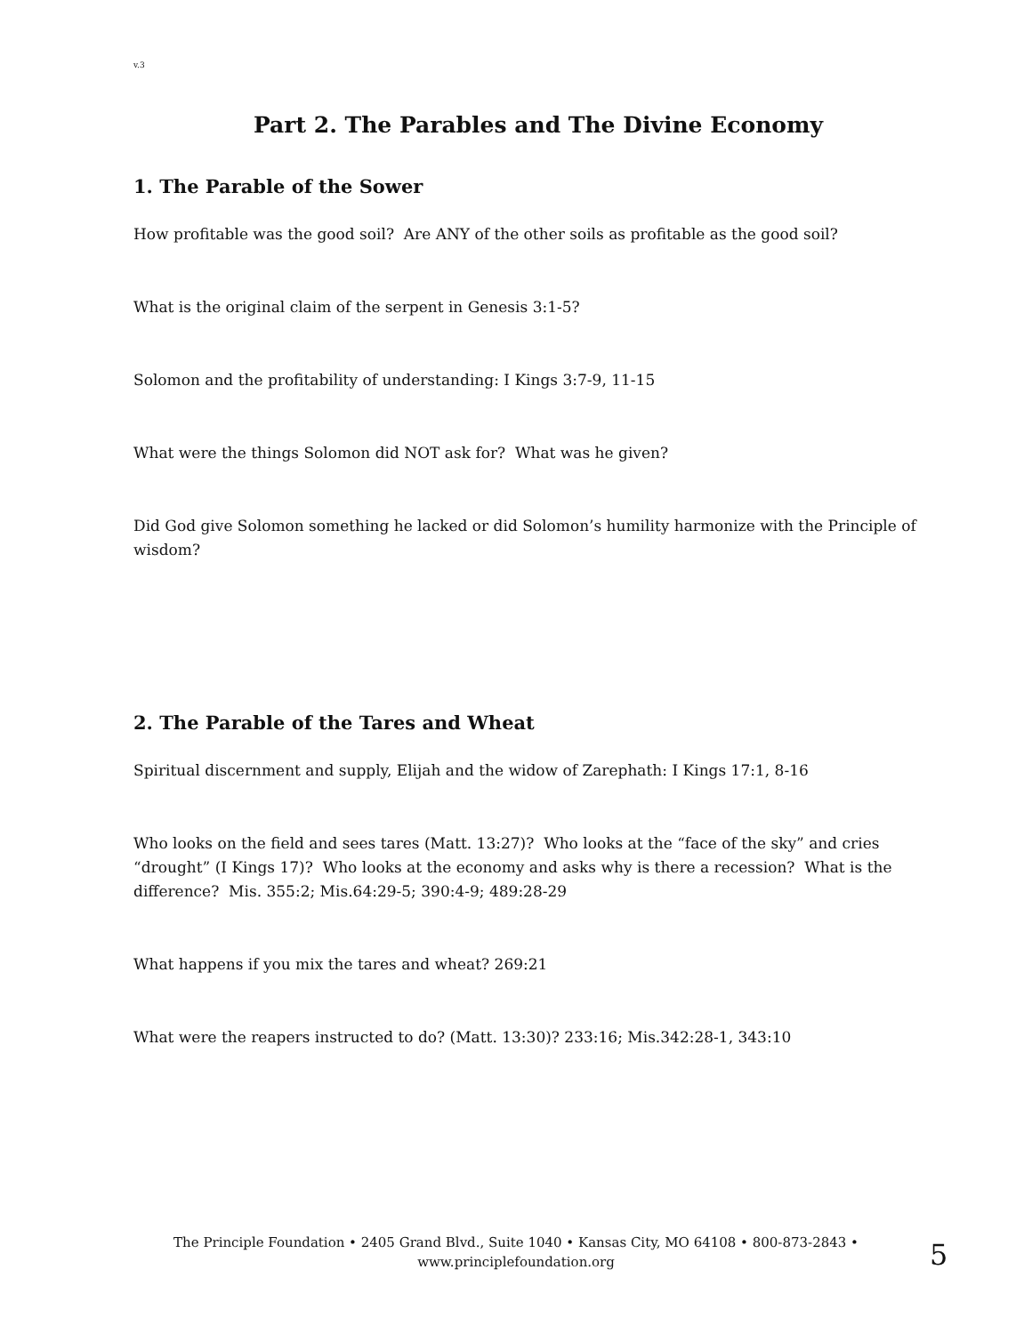v.3
Part 2. The Parables and The Divine Economy
1. The Parable of the Sower
How profitable was the good soil? Are ANY of the other soils as profitable as the good soil?
What is the original claim of the serpent in Genesis 3:1-5?
Solomon and the profitability of understanding: I Kings 3:7-9, 11-15
What were the things Solomon did NOT ask for? What was he given?
Did God give Solomon something he lacked or did Solomon’s humility harmonize with the Principle of wisdom?
2. The Parable of the Tares and Wheat
Spiritual discernment and supply, Elijah and the widow of Zarephath: I Kings 17:1, 8-16
Who looks on the field and sees tares (Matt. 13:27)? Who looks at the “face of the sky” and cries “drought” (I Kings 17)? Who looks at the economy and asks why is there a recession? What is the difference? Mis. 355:2; Mis.64:29-5; 390:4-9; 489:28-29
What happens if you mix the tares and wheat? 269:21
What were the reapers instructed to do? (Matt. 13:30)? 233:16; Mis.342:28-1, 343:10
The Principle Foundation • 2405 Grand Blvd., Suite 1040 • Kansas City, MO 64108 • 800-873-2843 •
www.principlefoundation.org
5